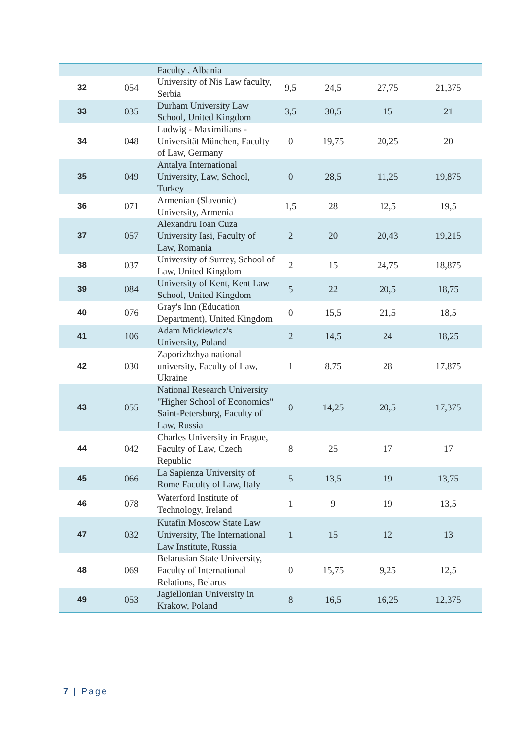| | | Faculty , Albania | | | | |
| 32 | 054 | University of Nis Law faculty, Serbia | 9,5 | 24,5 | 27,75 | 21,375 |
| 33 | 035 | Durham University Law School, United Kingdom | 3,5 | 30,5 | 15 | 21 |
| 34 | 048 | Ludwig - Maximilians - Universität München, Faculty of Law, Germany | 0 | 19,75 | 20,25 | 20 |
| 35 | 049 | Antalya International University, Law, School, Turkey | 0 | 28,5 | 11,25 | 19,875 |
| 36 | 071 | Armenian (Slavonic) University, Armenia | 1,5 | 28 | 12,5 | 19,5 |
| 37 | 057 | Alexandru Ioan Cuza University Iasi, Faculty of Law, Romania | 2 | 20 | 20,43 | 19,215 |
| 38 | 037 | University of Surrey, School of Law, United Kingdom | 2 | 15 | 24,75 | 18,875 |
| 39 | 084 | University of Kent, Kent Law School, United Kingdom | 5 | 22 | 20,5 | 18,75 |
| 40 | 076 | Gray's Inn (Education Department), United Kingdom | 0 | 15,5 | 21,5 | 18,5 |
| 41 | 106 | Adam Mickiewicz's University, Poland | 2 | 14,5 | 24 | 18,25 |
| 42 | 030 | Zaporizhzhya national university, Faculty of Law, Ukraine | 1 | 8,75 | 28 | 17,875 |
| 43 | 055 | National Research University "Higher School of Economics" Saint-Petersburg, Faculty of Law, Russia | 0 | 14,25 | 20,5 | 17,375 |
| 44 | 042 | Charles University in Prague, Faculty of Law, Czech Republic | 8 | 25 | 17 | 17 |
| 45 | 066 | La Sapienza University of Rome Faculty of Law, Italy | 5 | 13,5 | 19 | 13,75 |
| 46 | 078 | Waterford Institute of Technology, Ireland | 1 | 9 | 19 | 13,5 |
| 47 | 032 | Kutafin Moscow State Law University, The International Law Institute, Russia | 1 | 15 | 12 | 13 |
| 48 | 069 | Belarusian State University, Faculty of International Relations, Belarus | 0 | 15,75 | 9,25 | 12,5 |
| 49 | 053 | Jagiellonian University in Krakow, Poland | 8 | 16,5 | 16,25 | 12,375 |
7 | Page